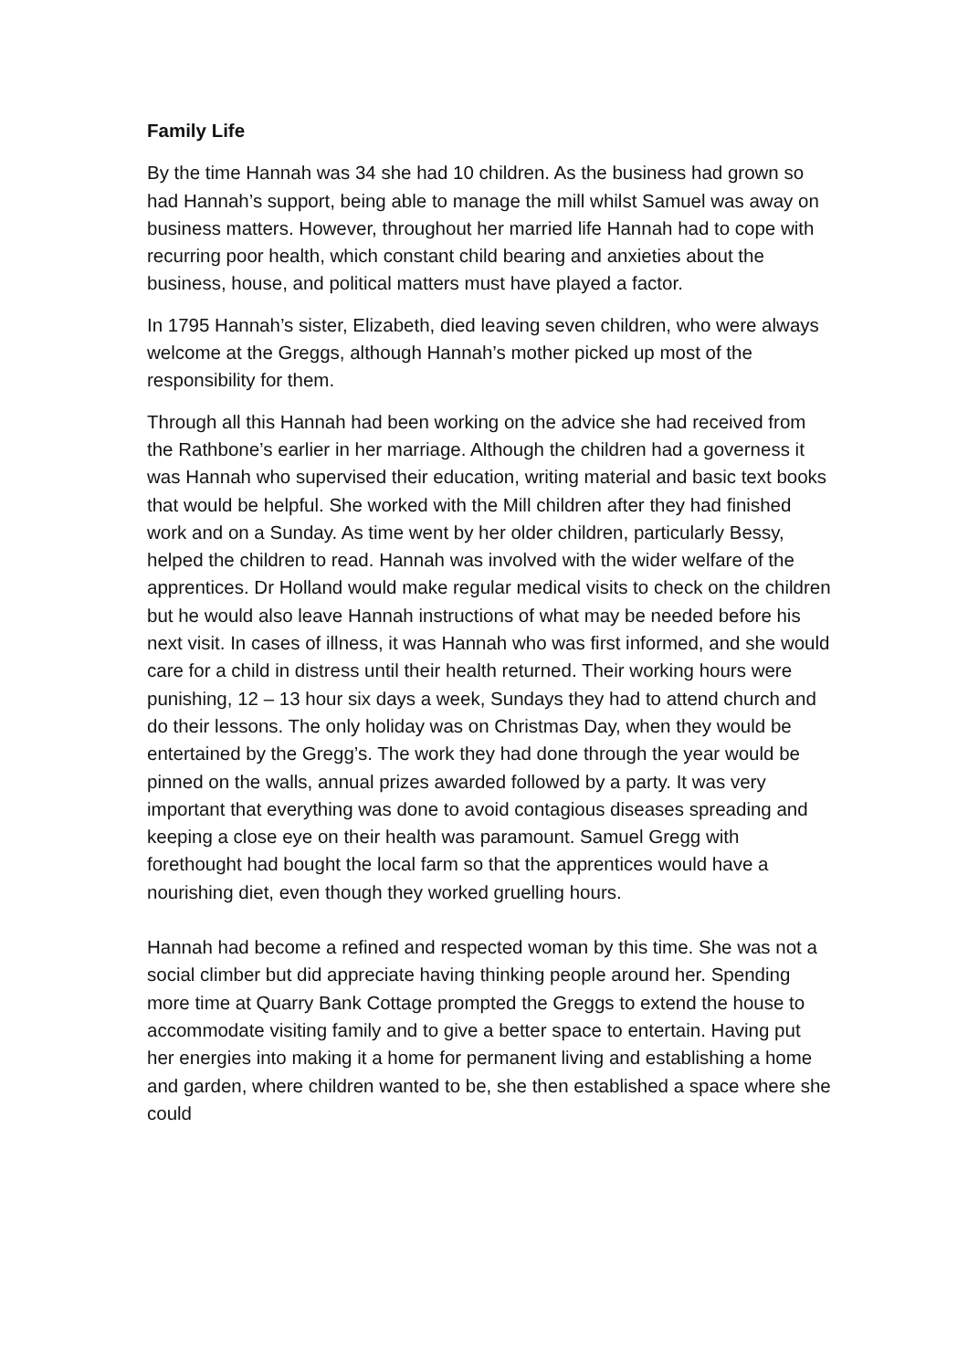Family Life
By the time Hannah was 34 she had 10 children. As the business had grown so had Hannah’s support, being able to manage the mill whilst Samuel was away on business matters. However, throughout her married life Hannah had to cope with recurring poor health, which constant child bearing and anxieties about the business, house, and political matters must have played a factor.
In 1795 Hannah’s sister, Elizabeth, died leaving seven children, who were always welcome at the Greggs, although Hannah’s mother picked up most of the responsibility for them.
Through all this Hannah had been working on the advice she had received from the Rathbone’s earlier in her marriage. Although the children had a governess it was Hannah who supervised their education, writing material and basic text books that would be helpful. She worked with the Mill children after they had finished work and on a Sunday. As time went by her older children, particularly Bessy, helped the children to read. Hannah was involved with the wider welfare of the apprentices. Dr Holland would make regular medical visits to check on the children but he would also leave Hannah instructions of what may be needed before his next visit. In cases of illness, it was Hannah who was first informed, and she would care for a child in distress until their health returned. Their working hours were punishing, 12 – 13 hour six days a week, Sundays they had to attend church and do their lessons. The only holiday was on Christmas Day, when they would be entertained by the Gregg’s. The work they had done through the year would be pinned on the walls, annual prizes awarded followed by a party. It was very important that everything was done to avoid contagious diseases spreading and keeping a close eye on their health was paramount. Samuel Gregg with forethought had bought the local farm so that the apprentices would have a nourishing diet, even though they worked gruelling hours.
Hannah had become a refined and respected woman by this time. She was not a social climber but did appreciate having thinking people around her. Spending more time at Quarry Bank Cottage prompted the Greggs to extend the house to accommodate visiting family and to give a better space to entertain. Having put her energies into making it a home for permanent living and establishing a home and garden, where children wanted to be, she then established a space where she could